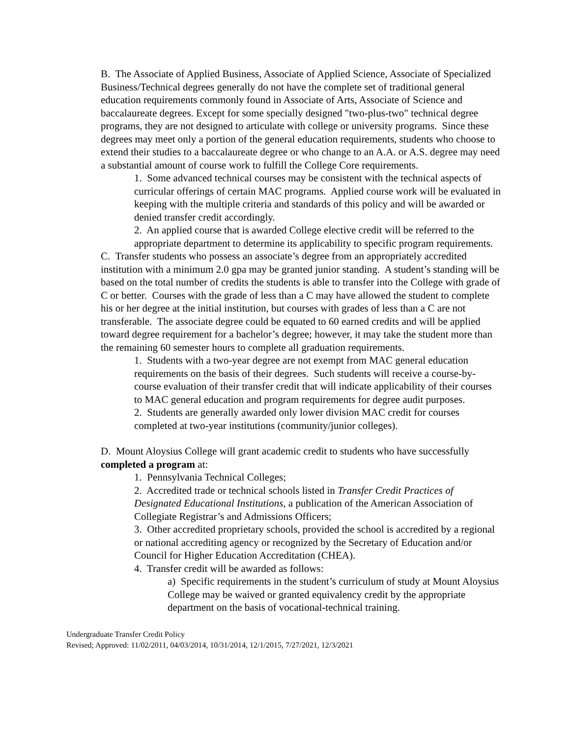B. The Associate of Applied Business, Associate of Applied Science, Associate of Specialized Business/Technical degrees generally do not have the complete set of traditional general education requirements commonly found in Associate of Arts, Associate of Science and baccalaureate degrees. Except for some specially designed "two-plus-two" technical degree programs, they are not designed to articulate with college or university programs. Since these degrees may meet only a portion of the general education requirements, students who choose to extend their studies to a baccalaureate degree or who change to an A.A. or A.S. degree may need a substantial amount of course work to fulfill the College Core requirements.
1. Some advanced technical courses may be consistent with the technical aspects of curricular offerings of certain MAC programs. Applied course work will be evaluated in keeping with the multiple criteria and standards of this policy and will be awarded or denied transfer credit accordingly.
2. An applied course that is awarded College elective credit will be referred to the appropriate department to determine its applicability to specific program requirements.
C. Transfer students who possess an associate’s degree from an appropriately accredited institution with a minimum 2.0 gpa may be granted junior standing. A student’s standing will be based on the total number of credits the students is able to transfer into the College with grade of C or better. Courses with the grade of less than a C may have allowed the student to complete his or her degree at the initial institution, but courses with grades of less than a C are not transferable. The associate degree could be equated to 60 earned credits and will be applied toward degree requirement for a bachelor’s degree; however, it may take the student more than the remaining 60 semester hours to complete all graduation requirements.
1. Students with a two-year degree are not exempt from MAC general education requirements on the basis of their degrees. Such students will receive a course-by-course evaluation of their transfer credit that will indicate applicability of their courses to MAC general education and program requirements for degree audit purposes.
2. Students are generally awarded only lower division MAC credit for courses completed at two-year institutions (community/junior colleges).
D. Mount Aloysius College will grant academic credit to students who have successfully completed a program at:
1. Pennsylvania Technical Colleges;
2. Accredited trade or technical schools listed in Transfer Credit Practices of Designated Educational Institutions, a publication of the American Association of Collegiate Registrar’s and Admissions Officers;
3. Other accredited proprietary schools, provided the school is accredited by a regional or national accrediting agency or recognized by the Secretary of Education and/or Council for Higher Education Accreditation (CHEA).
4. Transfer credit will be awarded as follows:
a) Specific requirements in the student’s curriculum of study at Mount Aloysius College may be waived or granted equivalency credit by the appropriate department on the basis of vocational-technical training.
Undergraduate Transfer Credit Policy
Revised; Approved: 11/02/2011, 04/03/2014, 10/31/2014, 12/1/2015, 7/27/2021, 12/3/2021